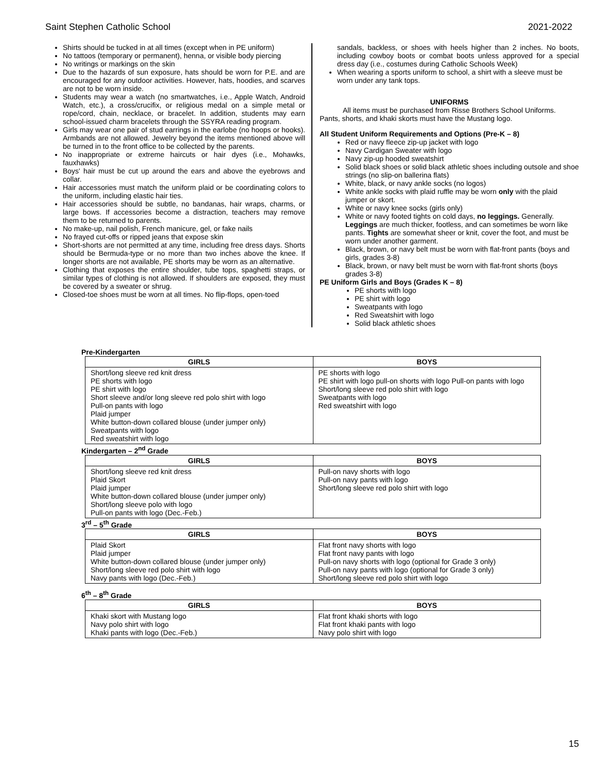Saint Stephen Catholic School 2021-2022
Shirts should be tucked in at all times (except when in PE uniform)
No tattoos (temporary or permanent), henna, or visible body piercing
No writings or markings on the skin
Due to the hazards of sun exposure, hats should be worn for P.E. and are encouraged for any outdoor activities. However, hats, hoodies, and scarves are not to be worn inside.
Students may wear a watch (no smartwatches, i.e., Apple Watch, Android Watch, etc.), a cross/crucifix, or religious medal on a simple metal or rope/cord, chain, necklace, or bracelet. In addition, students may earn school-issued charm bracelets through the SSYRA reading program.
Girls may wear one pair of stud earrings in the earlobe (no hoops or hooks). Armbands are not allowed. Jewelry beyond the items mentioned above will be turned in to the front office to be collected by the parents.
No inappropriate or extreme haircuts or hair dyes (i.e., Mohawks, fauxhawks)
Boys' hair must be cut up around the ears and above the eyebrows and collar.
Hair accessories must match the uniform plaid or be coordinating colors to the uniform, including elastic hair ties.
Hair accessories should be subtle, no bandanas, hair wraps, charms, or large bows. If accessories become a distraction, teachers may remove them to be returned to parents.
No make-up, nail polish, French manicure, gel, or fake nails
No frayed cut-offs or ripped jeans that expose skin
Short-shorts are not permitted at any time, including free dress days. Shorts should be Bermuda-type or no more than two inches above the knee. If longer shorts are not available, PE shorts may be worn as an alternative.
Clothing that exposes the entire shoulder, tube tops, spaghetti straps, or similar types of clothing is not allowed. If shoulders are exposed, they must be covered by a sweater or shrug.
Closed-toe shoes must be worn at all times. No flip-flops, open-toed
sandals, backless, or shoes with heels higher than 2 inches. No boots, including cowboy boots or combat boots unless approved for a special dress day (i.e., costumes during Catholic Schools Week)
When wearing a sports uniform to school, a shirt with a sleeve must be worn under any tank tops.
UNIFORMS
All items must be purchased from Risse Brothers School Uniforms.
Pants, shorts, and khaki skorts must have the Mustang logo.
All Student Uniform Requirements and Options (Pre-K – 8)
Red or navy fleece zip-up jacket with logo
Navy Cardigan Sweater with logo
Navy zip-up hooded sweatshirt
Solid black shoes or solid black athletic shoes including outsole and shoe strings (no slip-on ballerina flats)
White, black, or navy ankle socks (no logos)
White ankle socks with plaid ruffle may be worn only with the plaid jumper or skort.
White or navy knee socks (girls only)
White or navy footed tights on cold days, no leggings. Generally. Leggings are much thicker, footless, and can sometimes be worn like pants. Tights are somewhat sheer or knit, cover the foot, and must be worn under another garment.
Black, brown, or navy belt must be worn with flat-front pants (boys and girls, grades 3-8)
Black, brown, or navy belt must be worn with flat-front shorts (boys grades 3-8)
PE Uniform Girls and Boys (Grades K – 8)
PE shorts with logo
PE shirt with logo
Sweatpants with logo
Red Sweatshirt with logo
Solid black athletic shoes
Pre-Kindergarten
| GIRLS | BOYS |
| --- | --- |
| Short/long sleeve red knit dress PE shorts with logo PE shirt with logo Short sleeve and/or long sleeve red polo shirt with logo Pull-on pants with logo Plaid jumper White button-down collared blouse (under jumper only) Sweatpants with logo Red sweatshirt with logo | PE shorts with logo PE shirt with logo pull-on shorts with logo Pull-on pants with logo Short/long sleeve red polo shirt with logo Sweatpants with logo Red sweatshirt with logo |
Kindergarten – 2<sup>nd</sup> Grade
| GIRLS | BOYS |
| --- | --- |
| Short/long sleeve red knit dress Plaid Skort Plaid jumper White button-down collared blouse (under jumper only) Short/long sleeve polo with logo Pull-on pants with logo (Dec.-Feb.) | Pull-on navy shorts with logo Pull-on navy pants with logo Short/long sleeve red polo shirt with logo |
3<sup>rd</sup> – 5<sup>th</sup> Grade
| GIRLS | BOYS |
| --- | --- |
| Plaid Skort Plaid jumper White button-down collared blouse (under jumper only) Short/long sleeve red polo shirt with logo Navy pants with logo (Dec.-Feb.) | Flat front navy shorts with logo Flat front navy pants with logo Pull-on navy shorts with logo (optional for Grade 3 only) Pull-on navy pants with logo (optional for Grade 3 only) Short/long sleeve red polo shirt with logo |
6<sup>th</sup> – 8<sup>th</sup> Grade
| GIRLS | BOYS |
| --- | --- |
| Khaki skort with Mustang logo Navy polo shirt with logo Khaki pants with logo (Dec.-Feb.) | Flat front khaki shorts with logo Flat front khaki pants with logo Navy polo shirt with logo |
15